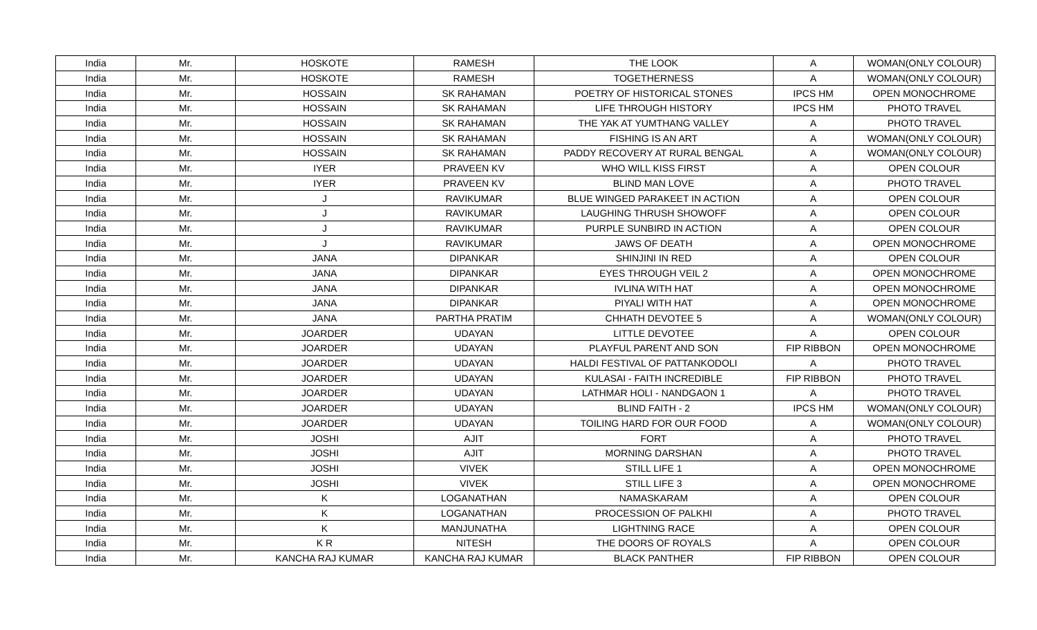| India | Mr. | HOSKOTE | RAMESH | THE LOOK | A | WOMAN(ONLY COLOUR) |
| India | Mr. | HOSKOTE | RAMESH | TOGETHERNESS | A | WOMAN(ONLY COLOUR) |
| India | Mr. | HOSSAIN | SK RAHAMAN | POETRY OF HISTORICAL STONES | IPCS HM | OPEN MONOCHROME |
| India | Mr. | HOSSAIN | SK RAHAMAN | LIFE THROUGH HISTORY | IPCS HM | PHOTO TRAVEL |
| India | Mr. | HOSSAIN | SK RAHAMAN | THE YAK AT YUMTHANG VALLEY | A | PHOTO TRAVEL |
| India | Mr. | HOSSAIN | SK RAHAMAN | FISHING IS AN ART | A | WOMAN(ONLY COLOUR) |
| India | Mr. | HOSSAIN | SK RAHAMAN | PADDY RECOVERY AT RURAL BENGAL | A | WOMAN(ONLY COLOUR) |
| India | Mr. | IYER | PRAVEEN KV | WHO WILL KISS FIRST | A | OPEN COLOUR |
| India | Mr. | IYER | PRAVEEN KV | BLIND MAN LOVE | A | PHOTO TRAVEL |
| India | Mr. | J | RAVIKUMAR | BLUE WINGED PARAKEET IN ACTION | A | OPEN COLOUR |
| India | Mr. | J | RAVIKUMAR | LAUGHING THRUSH SHOWOFF | A | OPEN COLOUR |
| India | Mr. | J | RAVIKUMAR | PURPLE SUNBIRD IN ACTION | A | OPEN COLOUR |
| India | Mr. | J | RAVIKUMAR | JAWS OF DEATH | A | OPEN MONOCHROME |
| India | Mr. | JANA | DIPANKAR | SHINJINI IN RED | A | OPEN COLOUR |
| India | Mr. | JANA | DIPANKAR | EYES THROUGH VEIL 2 | A | OPEN MONOCHROME |
| India | Mr. | JANA | DIPANKAR | IVLINA WITH HAT | A | OPEN MONOCHROME |
| India | Mr. | JANA | DIPANKAR | PIYALI WITH HAT | A | OPEN MONOCHROME |
| India | Mr. | JANA | PARTHA PRATIM | CHHATH DEVOTEE 5 | A | WOMAN(ONLY COLOUR) |
| India | Mr. | JOARDER | UDAYAN | LITTLE DEVOTEE | A | OPEN COLOUR |
| India | Mr. | JOARDER | UDAYAN | PLAYFUL PARENT AND SON | FIP RIBBON | OPEN MONOCHROME |
| India | Mr. | JOARDER | UDAYAN | HALDI FESTIVAL OF PATTANKODOLI | A | PHOTO TRAVEL |
| India | Mr. | JOARDER | UDAYAN | KULASAI - FAITH INCREDIBLE | FIP RIBBON | PHOTO TRAVEL |
| India | Mr. | JOARDER | UDAYAN | LATHMAR HOLI - NANDGAON 1 | A | PHOTO TRAVEL |
| India | Mr. | JOARDER | UDAYAN | BLIND FAITH - 2 | IPCS HM | WOMAN(ONLY COLOUR) |
| India | Mr. | JOARDER | UDAYAN | TOILING HARD FOR OUR FOOD | A | WOMAN(ONLY COLOUR) |
| India | Mr. | JOSHI | AJIT | FORT | A | PHOTO TRAVEL |
| India | Mr. | JOSHI | AJIT | MORNING DARSHAN | A | PHOTO TRAVEL |
| India | Mr. | JOSHI | VIVEK | STILL LIFE 1 | A | OPEN MONOCHROME |
| India | Mr. | JOSHI | VIVEK | STILL LIFE 3 | A | OPEN MONOCHROME |
| India | Mr. | K | LOGANATHAN | NAMASKARAM | A | OPEN COLOUR |
| India | Mr. | K | LOGANATHAN | PROCESSION OF PALKHI | A | PHOTO TRAVEL |
| India | Mr. | K | MANJUNATHA | LIGHTNING RACE | A | OPEN COLOUR |
| India | Mr. | K R | NITESH | THE DOORS OF ROYALS | A | OPEN COLOUR |
| India | Mr. | KANCHA RAJ KUMAR | KANCHA RAJ KUMAR | BLACK PANTHER | FIP RIBBON | OPEN COLOUR |